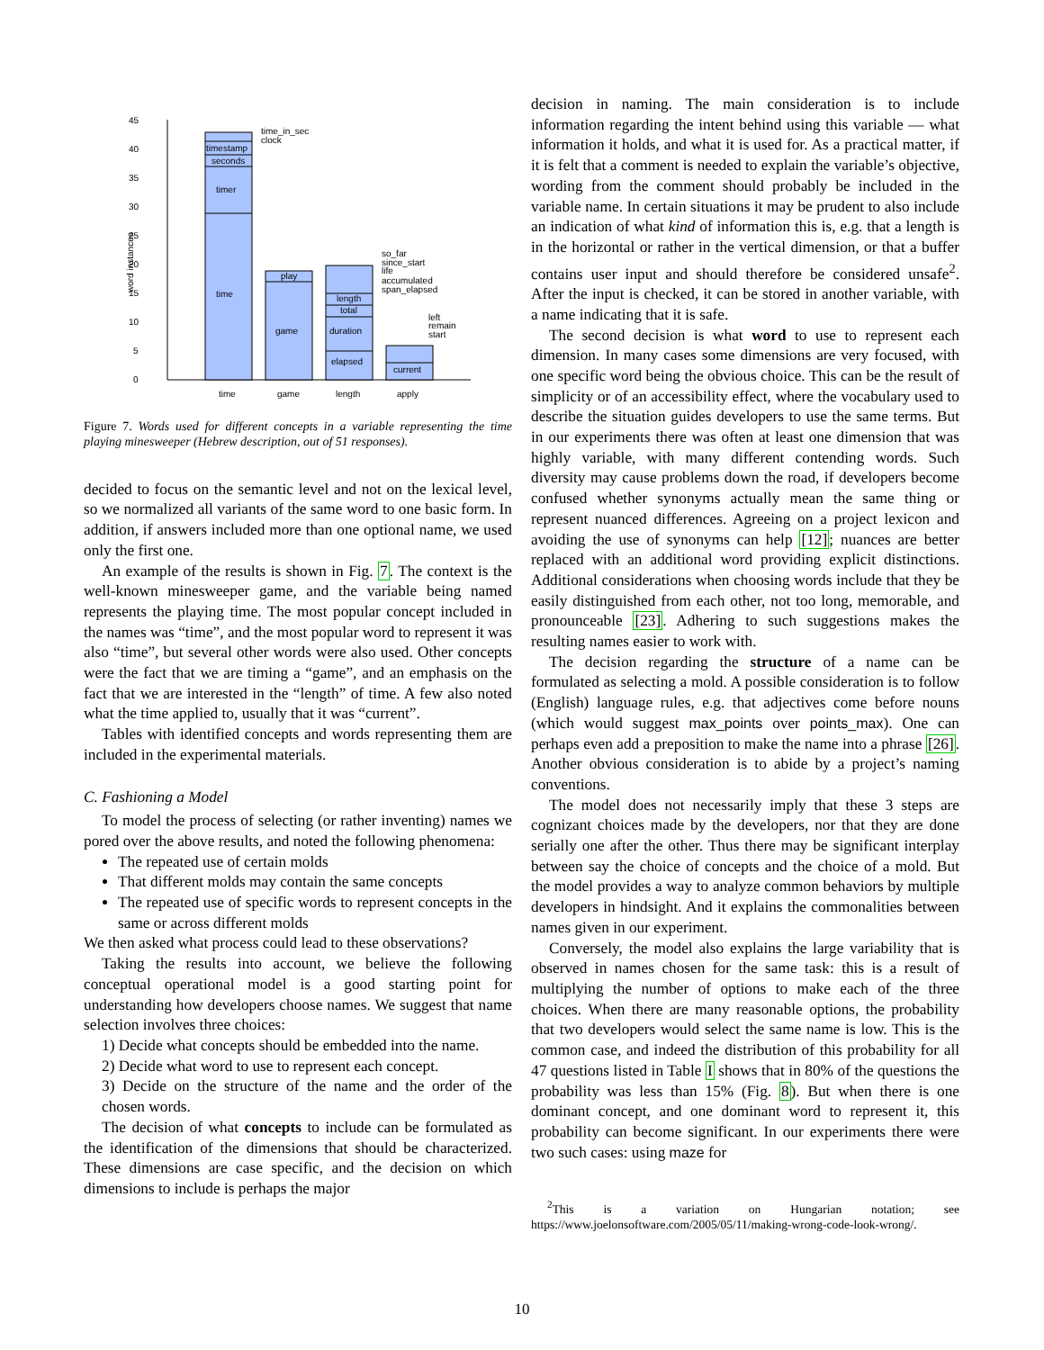45
40
35
30
25
20
15
10
5
0
word instances
time
timer
seconds
timestamp
game
play
duration
elapsed
total
length
current
time_in_sec
clock
so_far
since_start
life
accumulated
span_elapsed
left
remain
start
time
game
length
apply
Figure 7. Words used for different concepts in a variable representing the time playing minesweeper (Hebrew description, out of 51 responses).
decided to focus on the semantic level and not on the lexical level, so we normalized all variants of the same word to one basic form. In addition, if answers included more than one optional name, we used only the first one.
An example of the results is shown in Fig. 7. The context is the well-known minesweeper game, and the variable being named represents the playing time. The most popular concept included in the names was “time”, and the most popular word to represent it was also “time”, but several other words were also used. Other concepts were the fact that we are timing a “game”, and an emphasis on the fact that we are interested in the “length” of time. A few also noted what the time applied to, usually that it was “current”.
Tables with identified concepts and words representing them are included in the experimental materials.
C. Fashioning a Model
To model the process of selecting (or rather inventing) names we pored over the above results, and noted the following phenomena:
The repeated use of certain molds
That different molds may contain the same concepts
The repeated use of specific words to represent concepts in the same or across different molds
We then asked what process could lead to these observations?
Taking the results into account, we believe the following conceptual operational model is a good starting point for understanding how developers choose names. We suggest that name selection involves three choices:
1) Decide what concepts should be embedded into the name.
2) Decide what word to use to represent each concept.
3) Decide on the structure of the name and the order of the chosen words.
The decision of what concepts to include can be formulated as the identification of the dimensions that should be characterized. These dimensions are case specific, and the decision on which dimensions to include is perhaps the major
decision in naming. The main consideration is to include information regarding the intent behind using this variable — what information it holds, and what it is used for. As a practical matter, if it is felt that a comment is needed to explain the variable’s objective, wording from the comment should probably be included in the variable name. In certain situations it may be prudent to also include an indication of what kind of information this is, e.g. that a length is in the horizontal or rather in the vertical dimension, or that a buffer contains user input and should therefore be considered unsafe<sup>2</sup>. After the input is checked, it can be stored in another variable, with a name indicating that it is safe.
The second decision is what word to use to represent each dimension. In many cases some dimensions are very focused, with one specific word being the obvious choice. This can be the result of simplicity or of an accessibility effect, where the vocabulary used to describe the situation guides developers to use the same terms. But in our experiments there was often at least one dimension that was highly variable, with many different contending words. Such diversity may cause problems down the road, if developers become confused whether synonyms actually mean the same thing or represent nuanced differences. Agreeing on a project lexicon and avoiding the use of synonyms can help [12]; nuances are better replaced with an additional word providing explicit distinctions. Additional considerations when choosing words include that they be easily distinguished from each other, not too long, memorable, and pronounceable [23]. Adhering to such suggestions makes the resulting names easier to work with.
The decision regarding the structure of a name can be formulated as selecting a mold. A possible consideration is to follow (English) language rules, e.g. that adjectives come before nouns (which would suggest max_points over points_max). One can perhaps even add a preposition to make the name into a phrase [26]. Another obvious consideration is to abide by a project’s naming conventions.
The model does not necessarily imply that these 3 steps are cognizant choices made by the developers, nor that they are done serially one after the other. Thus there may be significant interplay between say the choice of concepts and the choice of a mold. But the model provides a way to analyze common behaviors by multiple developers in hindsight. And it explains the commonalities between names given in our experiment.
Conversely, the model also explains the large variability that is observed in names chosen for the same task: this is a result of multiplying the number of options to make each of the three choices. When there are many reasonable options, the probability that two developers would select the same name is low. This is the common case, and indeed the distribution of this probability for all 47 questions listed in Table I shows that in 80% of the questions the probability was less than 15% (Fig. 8). But when there is one dominant concept, and one dominant word to represent it, this probability can become significant. In our experiments there were two such cases: using maze for
<sup>2</sup> This is a variation on Hungarian notation; see https://www.joelonsoftware.com/2005/05/11/making-wrong-code-look-wrong/.
10